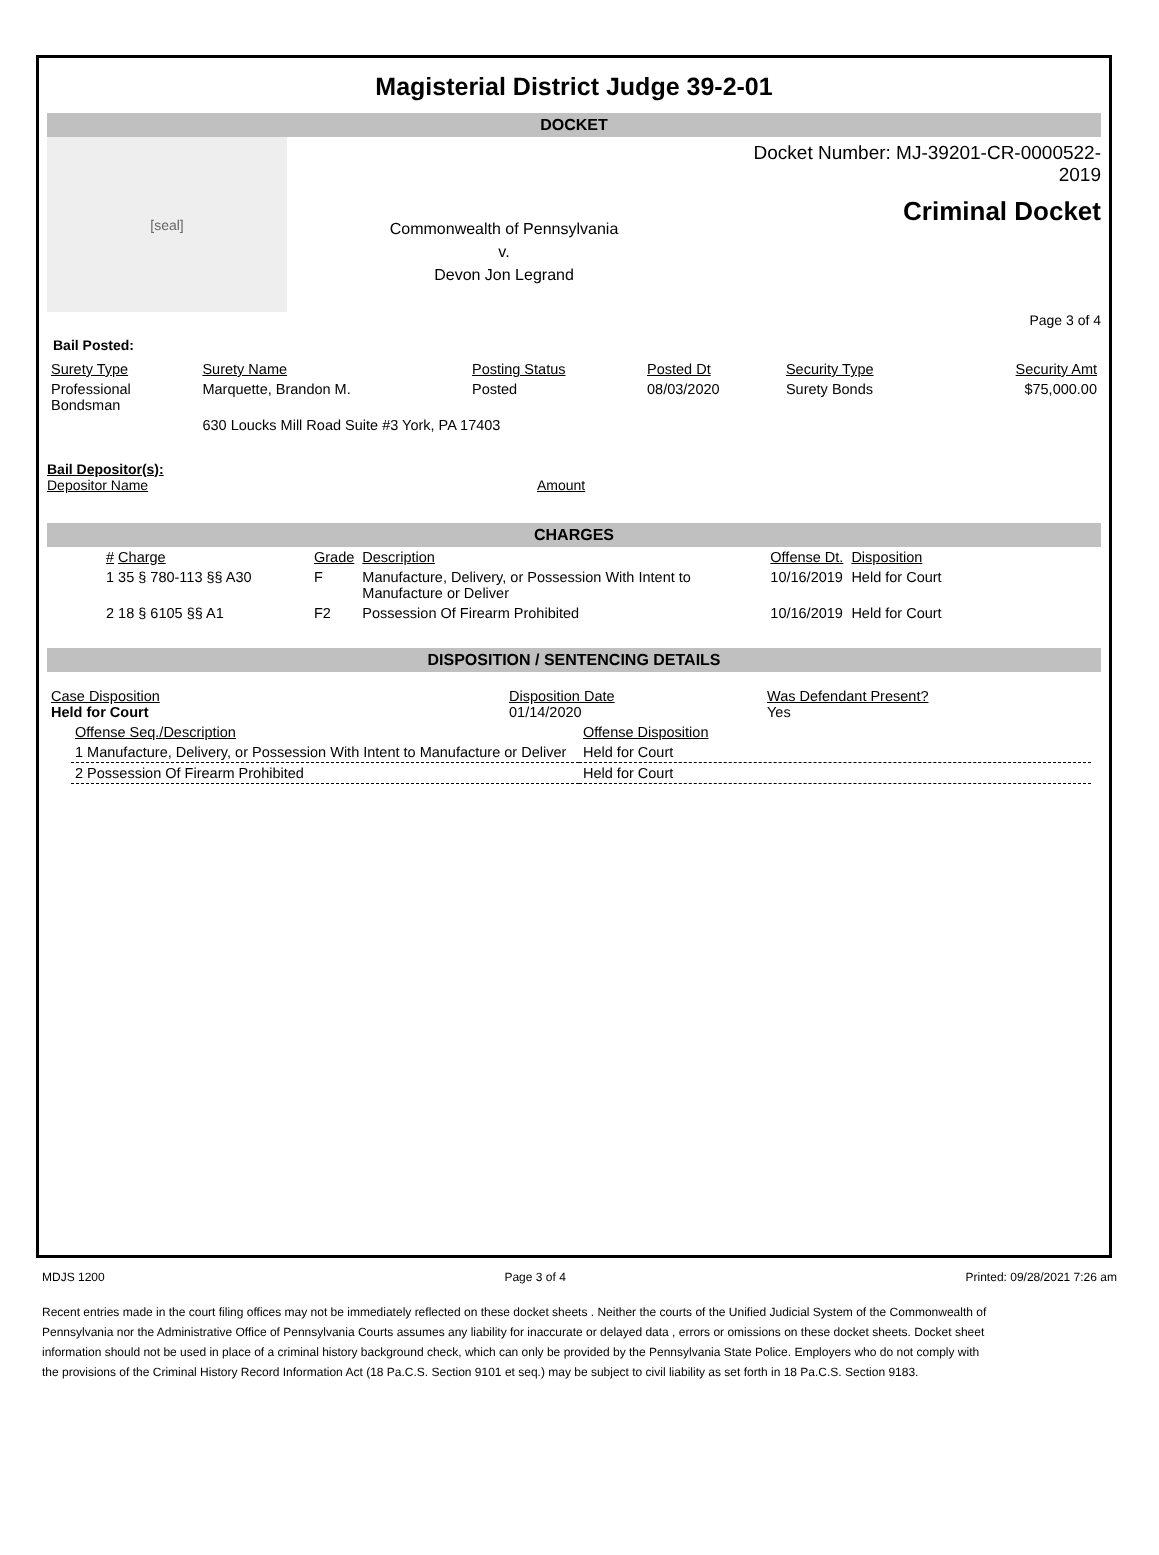Magisterial District Judge 39-2-01
DOCKET
[seal]
Commonwealth of Pennsylvania
v.
Devon Jon Legrand
Docket Number: MJ-39201-CR-0000522-2019
Criminal Docket
Page 3 of 4
Bail Posted:
| Surety Type | Surety Name | Posting Status | Posted Dt | Security Type | Security Amt |
| --- | --- | --- | --- | --- | --- |
| Professional Bondsman | Marquette, Brandon M. | Posted | 08/03/2020 | Surety Bonds | $75,000.00 |
| | 630 Loucks Mill Road Suite #3 York, PA 17403 | | | | |
Bail Depositor(s):
Depositor Name Amount
CHARGES
| # Charge | Grade | Description | Offense Dt. | Disposition |
| --- | --- | --- | --- | --- |
| 1 35 § 780-113 §§ A30 | F | Manufacture, Delivery, or Possession With Intent to Manufacture or Deliver | 10/16/2019 | Held for Court |
| 2 18 § 6105 §§ A1 | F2 | Possession Of Firearm Prohibited | 10/16/2019 | Held for Court |
DISPOSITION / SENTENCING DETAILS
| Case Disposition Held for Court | Disposition Date 01/14/2020 | Was Defendant Present? Yes |
| Offense Seq./Description | Offense Disposition |
| 1 Manufacture, Delivery, or Possession With Intent to Manufacture or Deliver | Held for Court |
| 2 Possession Of Firearm Prohibited | Held for Court |
MDJS 1200 Page 3 of 4 Printed: 09/28/2021 7:26 am
Recent entries made in the court filing offices may not be immediately reflected on these docket sheets . Neither the courts of the Unified Judicial System of the Commonwealth of Pennsylvania nor the Administrative Office of Pennsylvania Courts assumes any liability for inaccurate or delayed data , errors or omissions on these docket sheets. Docket sheet information should not be used in place of a criminal history background check, which can only be provided by the Pennsylvania State Police. Employers who do not comply with the provisions of the Criminal History Record Information Act (18 Pa.C.S. Section 9101 et seq.) may be subject to civil liability as set forth in 18 Pa.C.S. Section 9183.